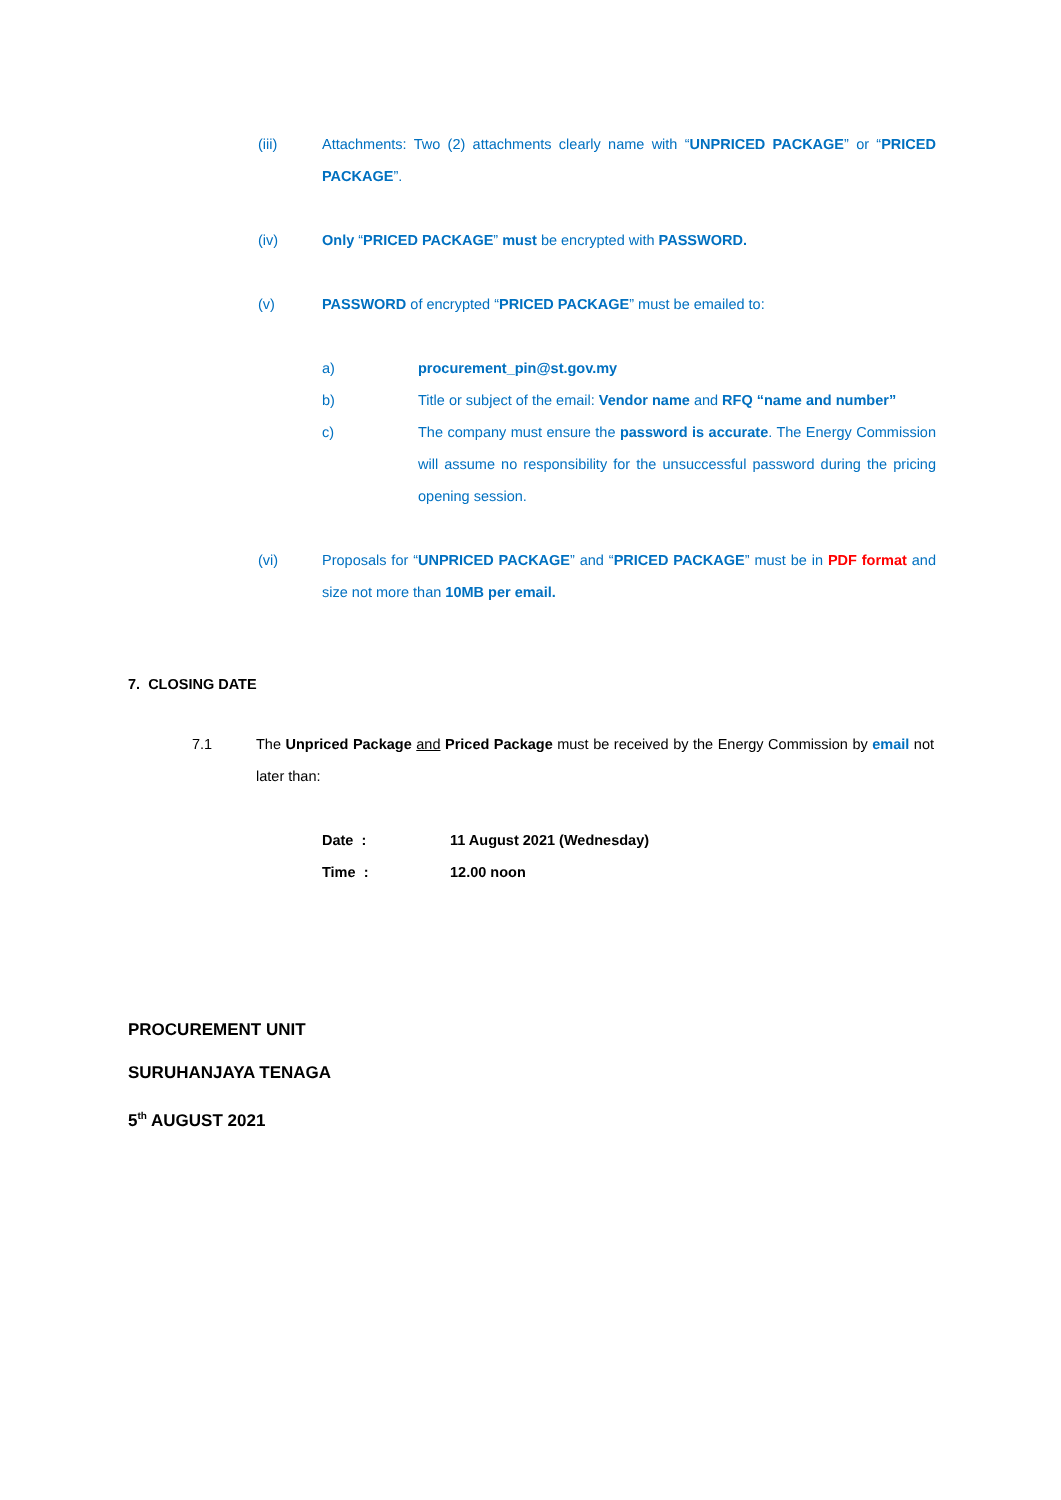(iii) Attachments: Two (2) attachments clearly name with “UNPRICED PACKAGE” or “PRICED PACKAGE”.
(iv) Only “PRICED PACKAGE” must be encrypted with PASSWORD.
(v) PASSWORD of encrypted “PRICED PACKAGE” must be emailed to:
a) procurement_pin@st.gov.my
b) Title or subject of the email: Vendor name and RFQ “name and number”
c) The company must ensure the password is accurate. The Energy Commission will assume no responsibility for the unsuccessful password during the pricing opening session.
(vi) Proposals for “UNPRICED PACKAGE” and “PRICED PACKAGE” must be in PDF format and size not more than 10MB per email.
7. CLOSING DATE
7.1 The Unpriced Package and Priced Package must be received by the Energy Commission by email not later than:
Date : 11 August 2021 (Wednesday)
Time : 12.00 noon
PROCUREMENT UNIT
SURUHANJAYA TENAGA
5<sup>th</sup> AUGUST 2021